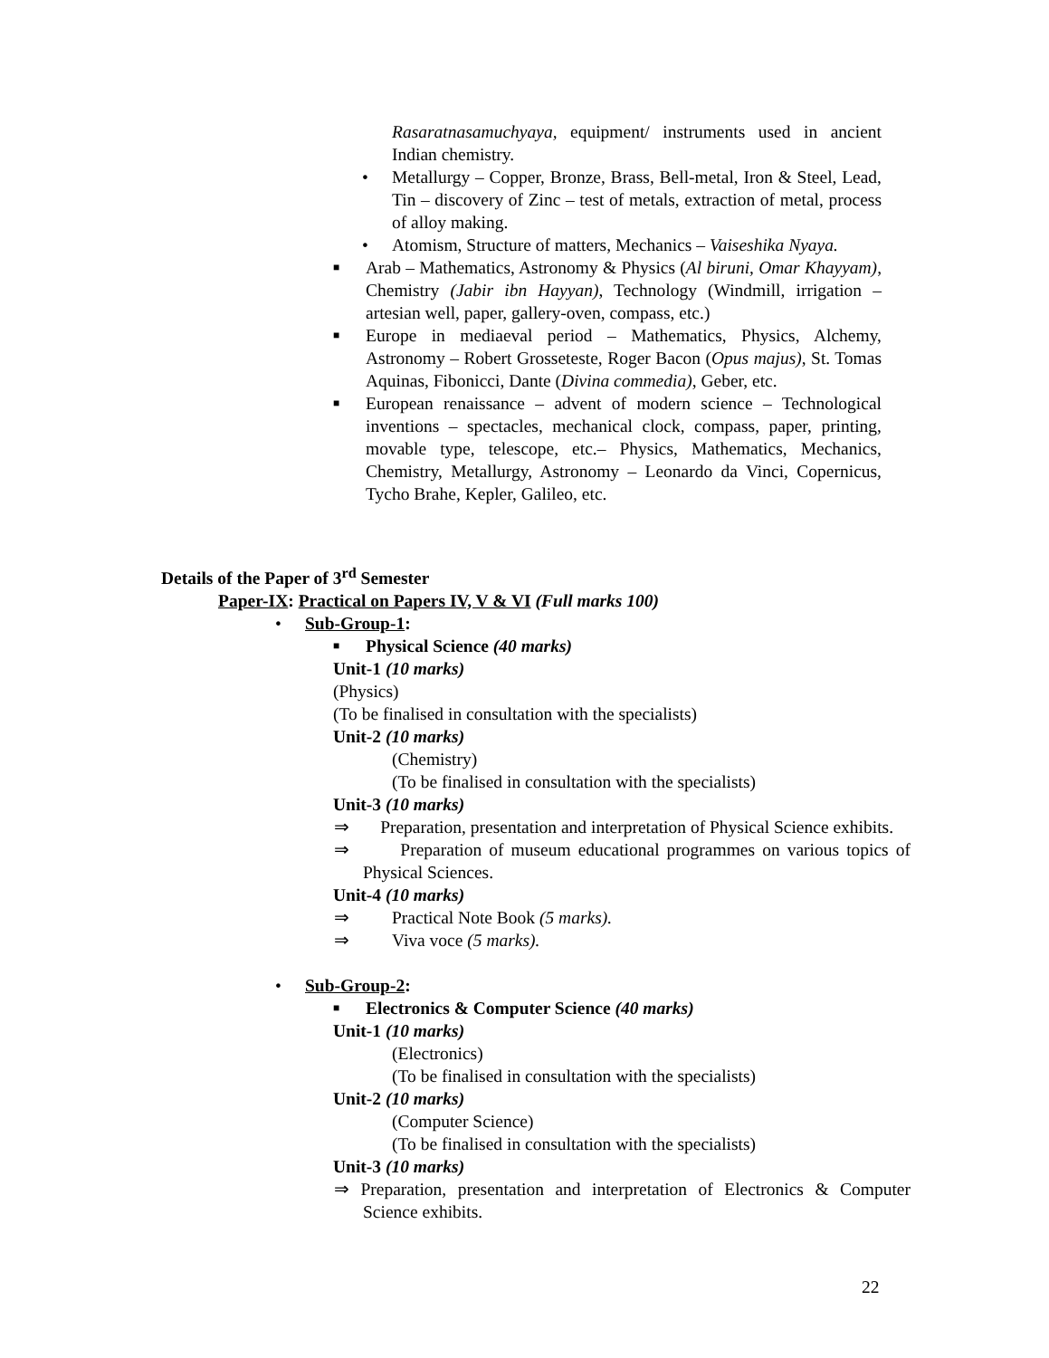Rasaratnasamuchyaya, equipment/ instruments used in ancient Indian chemistry.
• Metallurgy – Copper, Bronze, Brass, Bell-metal, Iron & Steel, Lead, Tin – discovery of Zinc – test of metals, extraction of metal, process of alloy making.
• Atomism, Structure of matters, Mechanics – Vaiseshika Nyaya.
■
Arab – Mathematics, Astronomy & Physics (Al biruni, Omar Khayyam), Chemistry (Jabir ibn Hayyan), Technology (Windmill, irrigation – artesian well, paper, gallery-oven, compass, etc.)
■
Europe in mediaeval period – Mathematics, Physics, Alchemy, Astronomy – Robert Grosseteste, Roger Bacon (Opus majus), St. Tomas Aquinas, Fibonicci, Dante (Divina commedia), Geber, etc.
■
European renaissance – advent of modern science – Technological inventions – spectacles, mechanical clock, compass, paper, printing, movable type, telescope, etc.– Physics, Mathematics, Mechanics, Chemistry, Metallurgy, Astronomy – Leonardo da Vinci, Copernicus, Tycho Brahe, Kepler, Galileo, etc.
Details of the Paper of 3<sup>rd</sup> Semester
Paper-IX: Practical on Papers IV, V & VI (Full marks 100)
• Sub-Group-1:
■
Physical Science (40 marks)
Unit-1 (10 marks)
(Physics)
(To be finalised in consultation with the specialists)
Unit-2 (10 marks)
(Chemistry)
(To be finalised in consultation with the specialists)
Unit-3 (10 marks)
⇒ Preparation, presentation and interpretation of Physical Science exhibits.
⇒ Preparation of museum educational programmes on various topics of Physical Sciences.
Unit-4 (10 marks)
⇒ Practical Note Book (5 marks).
⇒ Viva voce (5 marks).
• Sub-Group-2:
■
Electronics & Computer Science (40 marks)
Unit-1 (10 marks)
(Electronics)
(To be finalised in consultation with the specialists)
Unit-2 (10 marks)
(Computer Science)
(To be finalised in consultation with the specialists)
Unit-3 (10 marks)
⇒ Preparation, presentation and interpretation of Electronics & Computer Science exhibits.
22